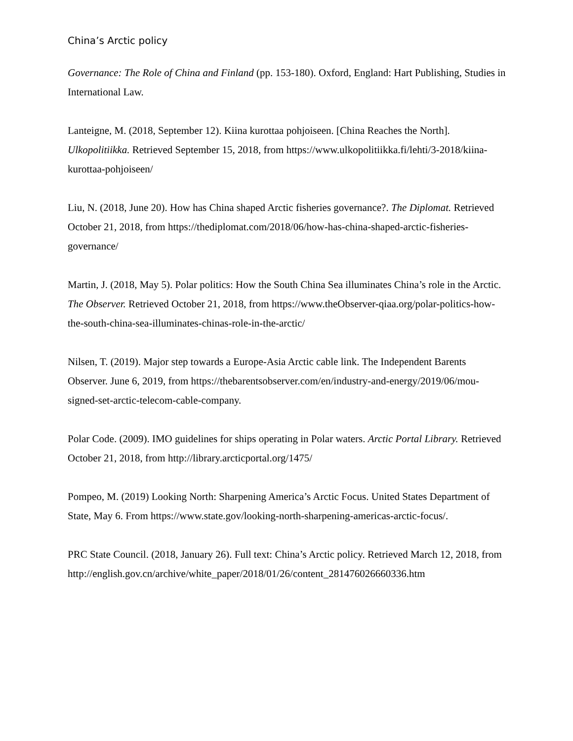China’s Arctic policy
Governance: The Role of China and Finland (pp. 153-180). Oxford, England: Hart Publishing, Studies in International Law.
Lanteigne, M. (2018, September 12). Kiina kurottaa pohjoiseen. [China Reaches the North]. Ulkopolitiikka. Retrieved September 15, 2018, from https://www.ulkopolitiikka.fi/lehti/3-2018/kiina-kurottaa-pohjoiseen/
Liu, N. (2018, June 20). How has China shaped Arctic fisheries governance?. The Diplomat. Retrieved October 21, 2018, from https://thediplomat.com/2018/06/how-has-china-shaped-arctic-fisheries-governance/
Martin, J. (2018, May 5). Polar politics: How the South China Sea illuminates China’s role in the Arctic. The Observer. Retrieved October 21, 2018, from https://www.theObserver-qiaa.org/polar-politics-how-the-south-china-sea-illuminates-chinas-role-in-the-arctic/
Nilsen, T. (2019). Major step towards a Europe-Asia Arctic cable link. The Independent Barents Observer. June 6, 2019, from https://thebarentsobserver.com/en/industry-and-energy/2019/06/mou-signed-set-arctic-telecom-cable-company.
Polar Code. (2009). IMO guidelines for ships operating in Polar waters. Arctic Portal Library. Retrieved October 21, 2018, from http://library.arcticportal.org/1475/
Pompeo, M. (2019) Looking North: Sharpening America’s Arctic Focus. United States Department of State, May 6. From https://www.state.gov/looking-north-sharpening-americas-arctic-focus/.
PRC State Council. (2018, January 26). Full text: China’s Arctic policy. Retrieved March 12, 2018, from
http://english.gov.cn/archive/white_paper/2018/01/26/content_281476026660336.htm